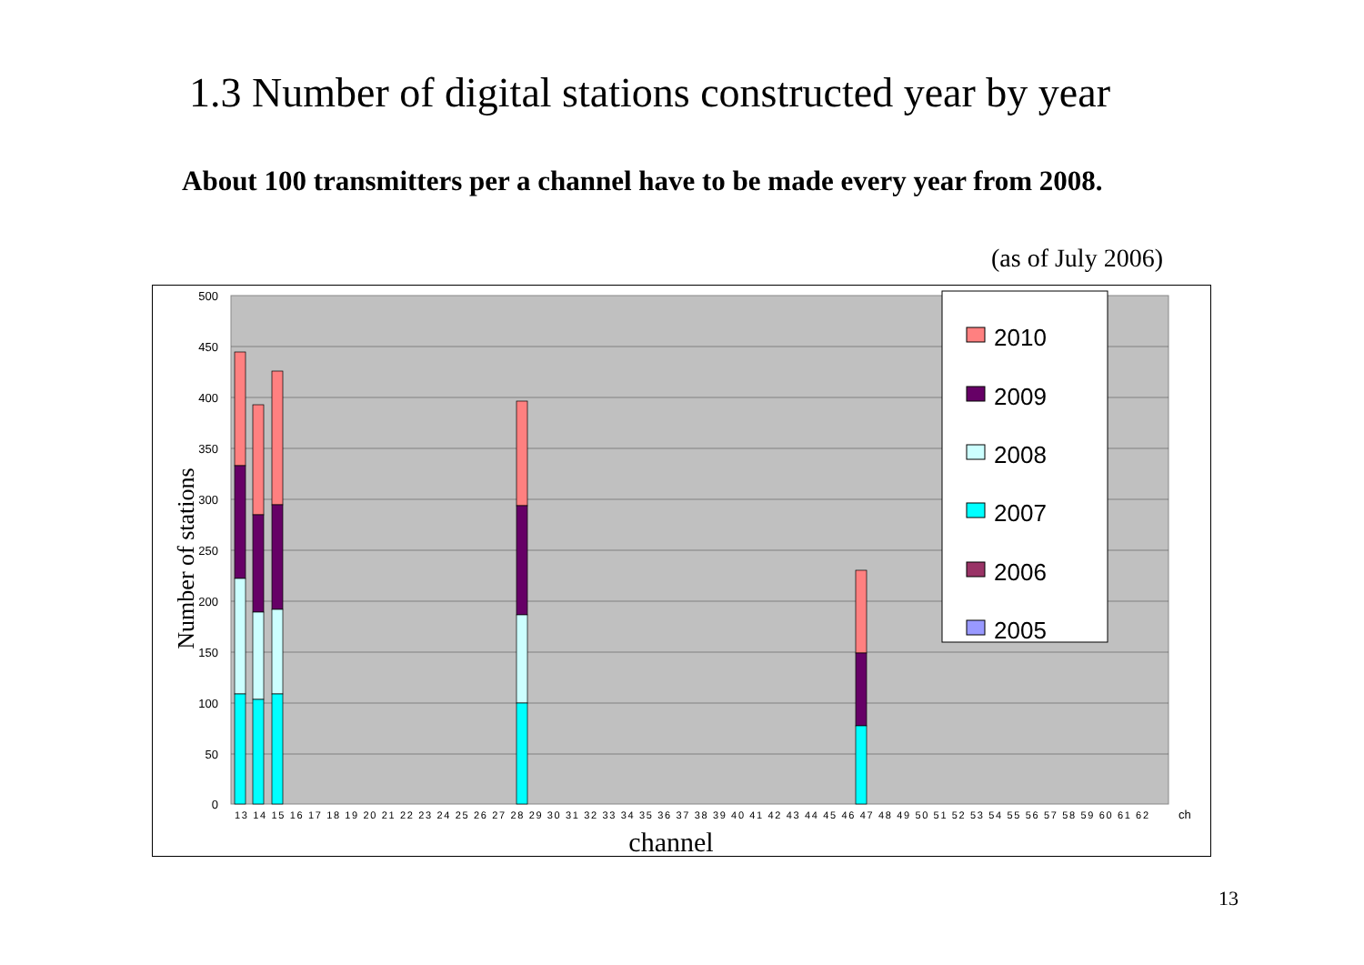1.3 Number of digital stations constructed year by year
About 100 transmitters per a channel have to be made every year from 2008.
(as of July 2006)
500
450
400
350
300
250
200
150
100
50
0
Number of stations
2010
2009
2008
2007
2006
2005
13 14 15 16 17 18 19 20 21 22 23 24 25 26 27 28 29 30 31 32 33 34 35 36 37 38 39 40 41 42 43 44 45 46 47 48 49 50 51 52 53 54 55 56 57 58 59 60 61 62
ch
channel
13